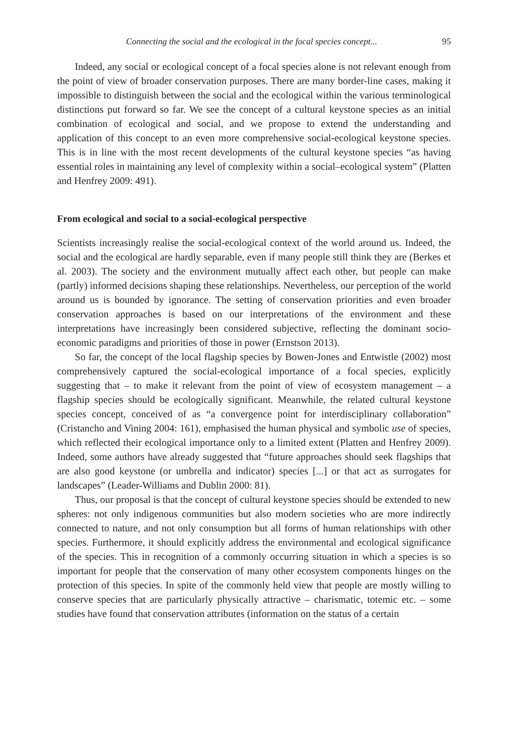Connecting the social and the ecological in the focal species concept... 95
Indeed, any social or ecological concept of a focal species alone is not relevant enough from the point of view of broader conservation purposes. There are many border-line cases, making it impossible to distinguish between the social and the ecological within the various terminological distinctions put forward so far. We see the concept of a cultural keystone species as an initial combination of ecological and social, and we propose to extend the understanding and application of this concept to an even more comprehensive social-ecological keystone species. This is in line with the most recent developments of the cultural keystone species “as having essential roles in maintaining any level of complexity within a social–ecological system” (Platten and Henfrey 2009: 491).
From ecological and social to a social-ecological perspective
Scientists increasingly realise the social-ecological context of the world around us. Indeed, the social and the ecological are hardly separable, even if many people still think they are (Berkes et al. 2003). The society and the environment mutually affect each other, but people can make (partly) informed decisions shaping these relationships. Nevertheless, our perception of the world around us is bounded by ignorance. The setting of conservation priorities and even broader conservation approaches is based on our interpretations of the environment and these interpretations have increasingly been considered subjective, reflecting the dominant socio-economic paradigms and priorities of those in power (Ernstson 2013).
So far, the concept of the local flagship species by Bowen-Jones and Entwistle (2002) most comprehensively captured the social-ecological importance of a focal species, explicitly suggesting that – to make it relevant from the point of view of ecosystem management – a flagship species should be ecologically significant. Meanwhile, the related cultural keystone species concept, conceived of as “a convergence point for interdisciplinary collaboration” (Cristancho and Vining 2004: 161), emphasised the human physical and symbolic use of species, which reflected their ecological importance only to a limited extent (Platten and Henfrey 2009). Indeed, some authors have already suggested that “future approaches should seek flagships that are also good keystone (or umbrella and indicator) species [...] or that act as surrogates for landscapes” (Leader-Williams and Dublin 2000: 81).
Thus, our proposal is that the concept of cultural keystone species should be extended to new spheres: not only indigenous communities but also modern societies who are more indirectly connected to nature, and not only consumption but all forms of human relationships with other species. Furthermore, it should explicitly address the environmental and ecological significance of the species. This in recognition of a commonly occurring situation in which a species is so important for people that the conservation of many other ecosystem components hinges on the protection of this species. In spite of the commonly held view that people are mostly willing to conserve species that are particularly physically attractive – charismatic, totemic etc. – some studies have found that conservation attributes (information on the status of a certain